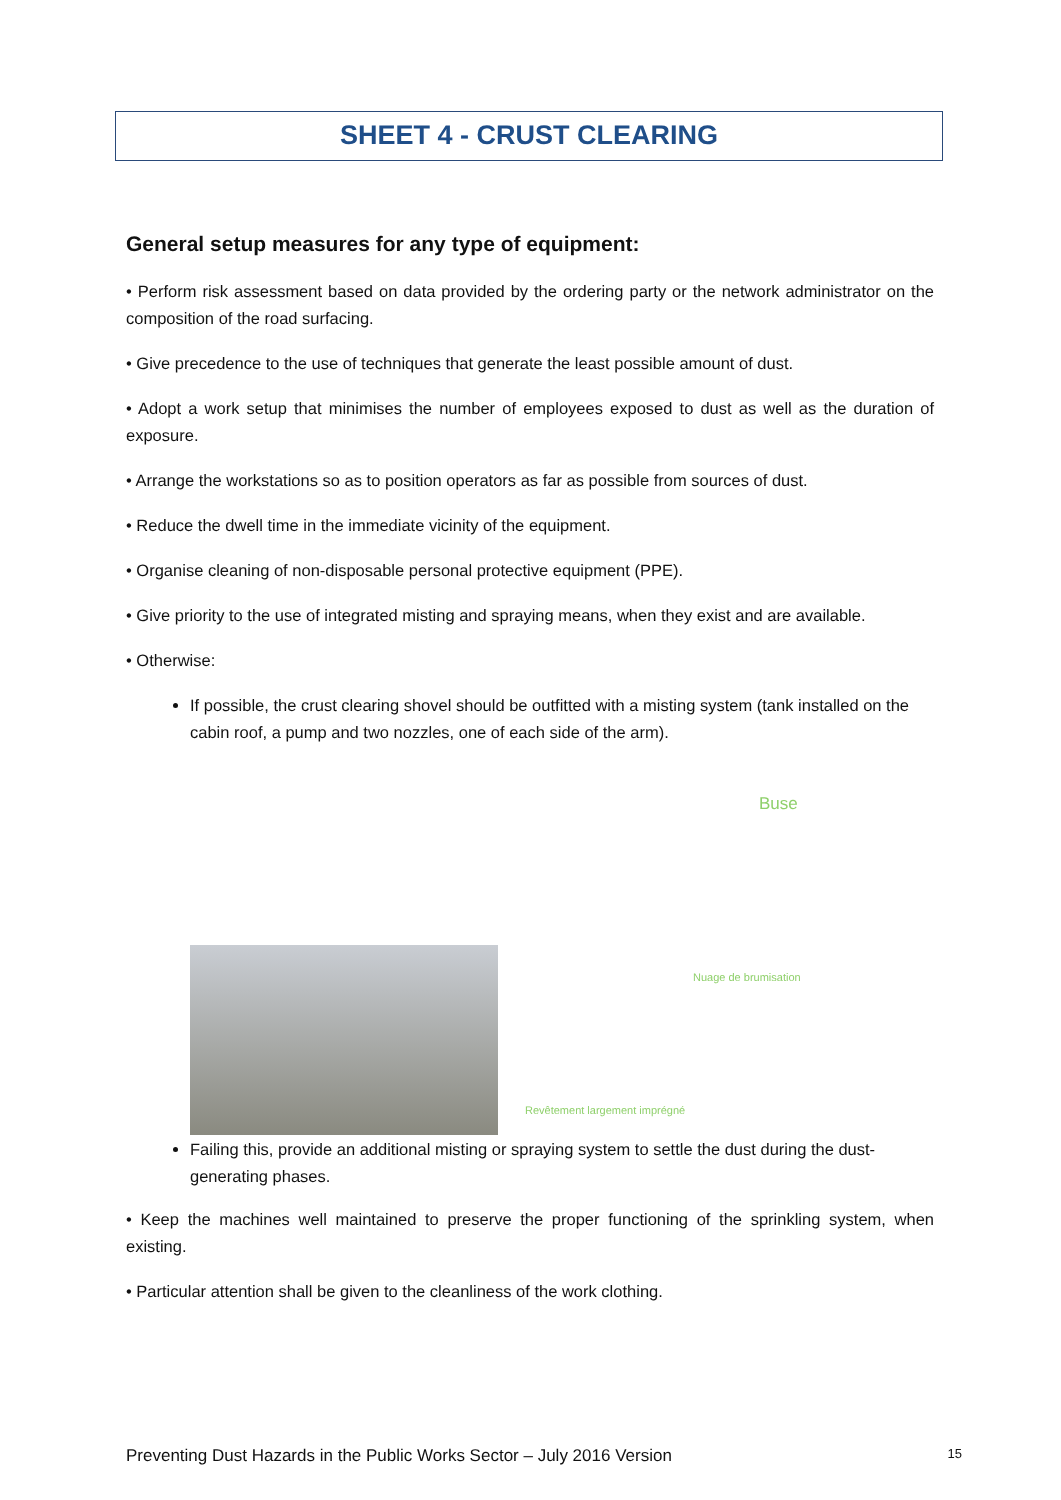SHEET 4 - CRUST CLEARING
General setup measures for any type of equipment:
• Perform risk assessment based on data provided by the ordering party or the network administrator on the composition of the road surfacing.
• Give precedence to the use of techniques that generate the least possible amount of dust.
• Adopt a work setup that minimises the number of employees exposed to dust as well as the duration of exposure.
• Arrange the workstations so as to position operators as far as possible from sources of dust.
• Reduce the dwell time in the immediate vicinity of the equipment.
• Organise cleaning of non-disposable personal protective equipment (PPE).
• Give priority to the use of integrated misting and spraying means, when they exist and are available.
• Otherwise:
If possible, the crust clearing shovel should be outfitted with a misting system (tank installed on the cabin roof, a pump and two nozzles, one of each side of the arm).
Buse
Nuage de brumisation
Revêtement largement imprégné
Failing this, provide an additional misting or spraying system to settle the dust during the dust-generating phases.
• Keep the machines well maintained to preserve the proper functioning of the sprinkling system, when existing.
• Particular attention shall be given to the cleanliness of the work clothing.
Preventing Dust Hazards in the Public Works Sector – July 2016 Version 15